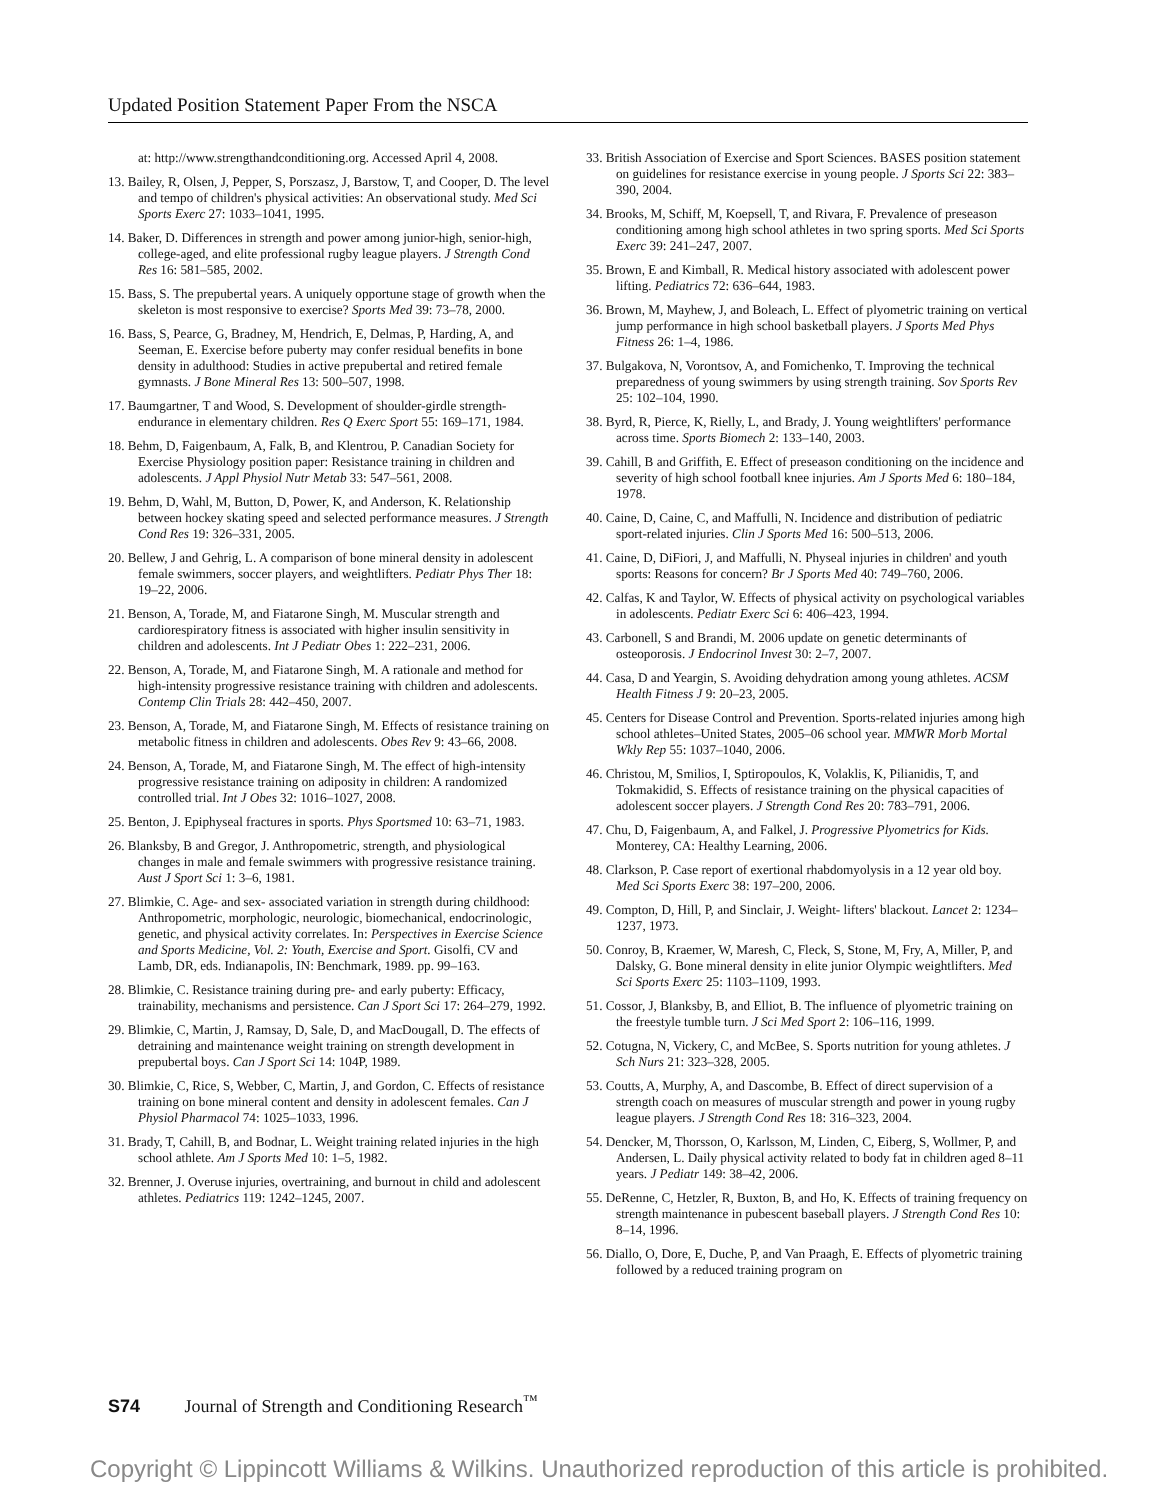Updated Position Statement Paper From the NSCA
at: http://www.strengthandconditioning.org. Accessed April 4, 2008.
13. Bailey, R, Olsen, J, Pepper, S, Porszasz, J, Barstow, T, and Cooper, D. The level and tempo of children's physical activities: An observational study. Med Sci Sports Exerc 27: 1033–1041, 1995.
14. Baker, D. Differences in strength and power among junior-high, senior-high, college-aged, and elite professional rugby league players. J Strength Cond Res 16: 581–585, 2002.
15. Bass, S. The prepubertal years. A uniquely opportune stage of growth when the skeleton is most responsive to exercise? Sports Med 39: 73–78, 2000.
16. Bass, S, Pearce, G, Bradney, M, Hendrich, E, Delmas, P, Harding, A, and Seeman, E. Exercise before puberty may confer residual benefits in bone density in adulthood: Studies in active prepubertal and retired female gymnasts. J Bone Mineral Res 13: 500–507, 1998.
17. Baumgartner, T and Wood, S. Development of shoulder-girdle strength-endurance in elementary children. Res Q Exerc Sport 55: 169–171, 1984.
18. Behm, D, Faigenbaum, A, Falk, B, and Klentrou, P. Canadian Society for Exercise Physiology position paper: Resistance training in children and adolescents. J Appl Physiol Nutr Metab 33: 547–561, 2008.
19. Behm, D, Wahl, M, Button, D, Power, K, and Anderson, K. Relationship between hockey skating speed and selected performance measures. J Strength Cond Res 19: 326–331, 2005.
20. Bellew, J and Gehrig, L. A comparison of bone mineral density in adolescent female swimmers, soccer players, and weightlifters. Pediatr Phys Ther 18: 19–22, 2006.
21. Benson, A, Torade, M, and Fiatarone Singh, M. Muscular strength and cardiorespiratory fitness is associated with higher insulin sensitivity in children and adolescents. Int J Pediatr Obes 1: 222–231, 2006.
22. Benson, A, Torade, M, and Fiatarone Singh, M. A rationale and method for high-intensity progressive resistance training with children and adolescents. Contemp Clin Trials 28: 442–450, 2007.
23. Benson, A, Torade, M, and Fiatarone Singh, M. Effects of resistance training on metabolic fitness in children and adolescents. Obes Rev 9: 43–66, 2008.
24. Benson, A, Torade, M, and Fiatarone Singh, M. The effect of high-intensity progressive resistance training on adiposity in children: A randomized controlled trial. Int J Obes 32: 1016–1027, 2008.
25. Benton, J. Epiphyseal fractures in sports. Phys Sportsmed 10: 63–71, 1983.
26. Blanksby, B and Gregor, J. Anthropometric, strength, and physiological changes in male and female swimmers with progressive resistance training. Aust J Sport Sci 1: 3–6, 1981.
27. Blimkie, C. Age- and sex- associated variation in strength during childhood: Anthropometric, morphologic, neurologic, biomechanical, endocrinologic, genetic, and physical activity correlates. In: Perspectives in Exercise Science and Sports Medicine, Vol. 2: Youth, Exercise and Sport. Gisolfi, CV and Lamb, DR, eds. Indianapolis, IN: Benchmark, 1989. pp. 99–163.
28. Blimkie, C. Resistance training during pre- and early puberty: Efficacy, trainability, mechanisms and persistence. Can J Sport Sci 17: 264–279, 1992.
29. Blimkie, C, Martin, J, Ramsay, D, Sale, D, and MacDougall, D. The effects of detraining and maintenance weight training on strength development in prepubertal boys. Can J Sport Sci 14: 104P, 1989.
30. Blimkie, C, Rice, S, Webber, C, Martin, J, and Gordon, C. Effects of resistance training on bone mineral content and density in adolescent females. Can J Physiol Pharmacol 74: 1025–1033, 1996.
31. Brady, T, Cahill, B, and Bodnar, L. Weight training related injuries in the high school athlete. Am J Sports Med 10: 1–5, 1982.
32. Brenner, J. Overuse injuries, overtraining, and burnout in child and adolescent athletes. Pediatrics 119: 1242–1245, 2007.
33. British Association of Exercise and Sport Sciences. BASES position statement on guidelines for resistance exercise in young people. J Sports Sci 22: 383–390, 2004.
34. Brooks, M, Schiff, M, Koepsell, T, and Rivara, F. Prevalence of preseason conditioning among high school athletes in two spring sports. Med Sci Sports Exerc 39: 241–247, 2007.
35. Brown, E and Kimball, R. Medical history associated with adolescent power lifting. Pediatrics 72: 636–644, 1983.
36. Brown, M, Mayhew, J, and Boleach, L. Effect of plyometric training on vertical jump performance in high school basketball players. J Sports Med Phys Fitness 26: 1–4, 1986.
37. Bulgakova, N, Vorontsov, A, and Fomichenko, T. Improving the technical preparedness of young swimmers by using strength training. Sov Sports Rev 25: 102–104, 1990.
38. Byrd, R, Pierce, K, Rielly, L, and Brady, J. Young weightlifters' performance across time. Sports Biomech 2: 133–140, 2003.
39. Cahill, B and Griffith, E. Effect of preseason conditioning on the incidence and severity of high school football knee injuries. Am J Sports Med 6: 180–184, 1978.
40. Caine, D, Caine, C, and Maffulli, N. Incidence and distribution of pediatric sport-related injuries. Clin J Sports Med 16: 500–513, 2006.
41. Caine, D, DiFiori, J, and Maffulli, N. Physeal injuries in children' and youth sports: Reasons for concern? Br J Sports Med 40: 749–760, 2006.
42. Calfas, K and Taylor, W. Effects of physical activity on psychological variables in adolescents. Pediatr Exerc Sci 6: 406–423, 1994.
43. Carbonell, S and Brandi, M. 2006 update on genetic determinants of osteoporosis. J Endocrinol Invest 30: 2–7, 2007.
44. Casa, D and Yeargin, S. Avoiding dehydration among young athletes. ACSM Health Fitness J 9: 20–23, 2005.
45. Centers for Disease Control and Prevention. Sports-related injuries among high school athletes–United States, 2005–06 school year. MMWR Morb Mortal Wkly Rep 55: 1037–1040, 2006.
46. Christou, M, Smilios, I, Sptiropoulos, K, Volaklis, K, Pilianidis, T, and Tokmakidid, S. Effects of resistance training on the physical capacities of adolescent soccer players. J Strength Cond Res 20: 783–791, 2006.
47. Chu, D, Faigenbaum, A, and Falkel, J. Progressive Plyometrics for Kids. Monterey, CA: Healthy Learning, 2006.
48. Clarkson, P. Case report of exertional rhabdomyolysis in a 12 year old boy. Med Sci Sports Exerc 38: 197–200, 2006.
49. Compton, D, Hill, P, and Sinclair, J. Weight- lifters' blackout. Lancet 2: 1234–1237, 1973.
50. Conroy, B, Kraemer, W, Maresh, C, Fleck, S, Stone, M, Fry, A, Miller, P, and Dalsky, G. Bone mineral density in elite junior Olympic weightlifters. Med Sci Sports Exerc 25: 1103–1109, 1993.
51. Cossor, J, Blanksby, B, and Elliot, B. The influence of plyometric training on the freestyle tumble turn. J Sci Med Sport 2: 106–116, 1999.
52. Cotugna, N, Vickery, C, and McBee, S. Sports nutrition for young athletes. J Sch Nurs 21: 323–328, 2005.
53. Coutts, A, Murphy, A, and Dascombe, B. Effect of direct supervision of a strength coach on measures of muscular strength and power in young rugby league players. J Strength Cond Res 18: 316–323, 2004.
54. Dencker, M, Thorsson, O, Karlsson, M, Linden, C, Eiberg, S, Wollmer, P, and Andersen, L. Daily physical activity related to body fat in children aged 8–11 years. J Pediatr 149: 38–42, 2006.
55. DeRenne, C, Hetzler, R, Buxton, B, and Ho, K. Effects of training frequency on strength maintenance in pubescent baseball players. J Strength Cond Res 10: 8–14, 1996.
56. Diallo, O, Dore, E, Duche, P, and Van Praagh, E. Effects of plyometric training followed by a reduced training program on
S74 Journal of Strength and Conditioning Research<sup>™</sup>
Copyright © Lippincott Williams & Wilkins. Unauthorized reproduction of this article is prohibited.